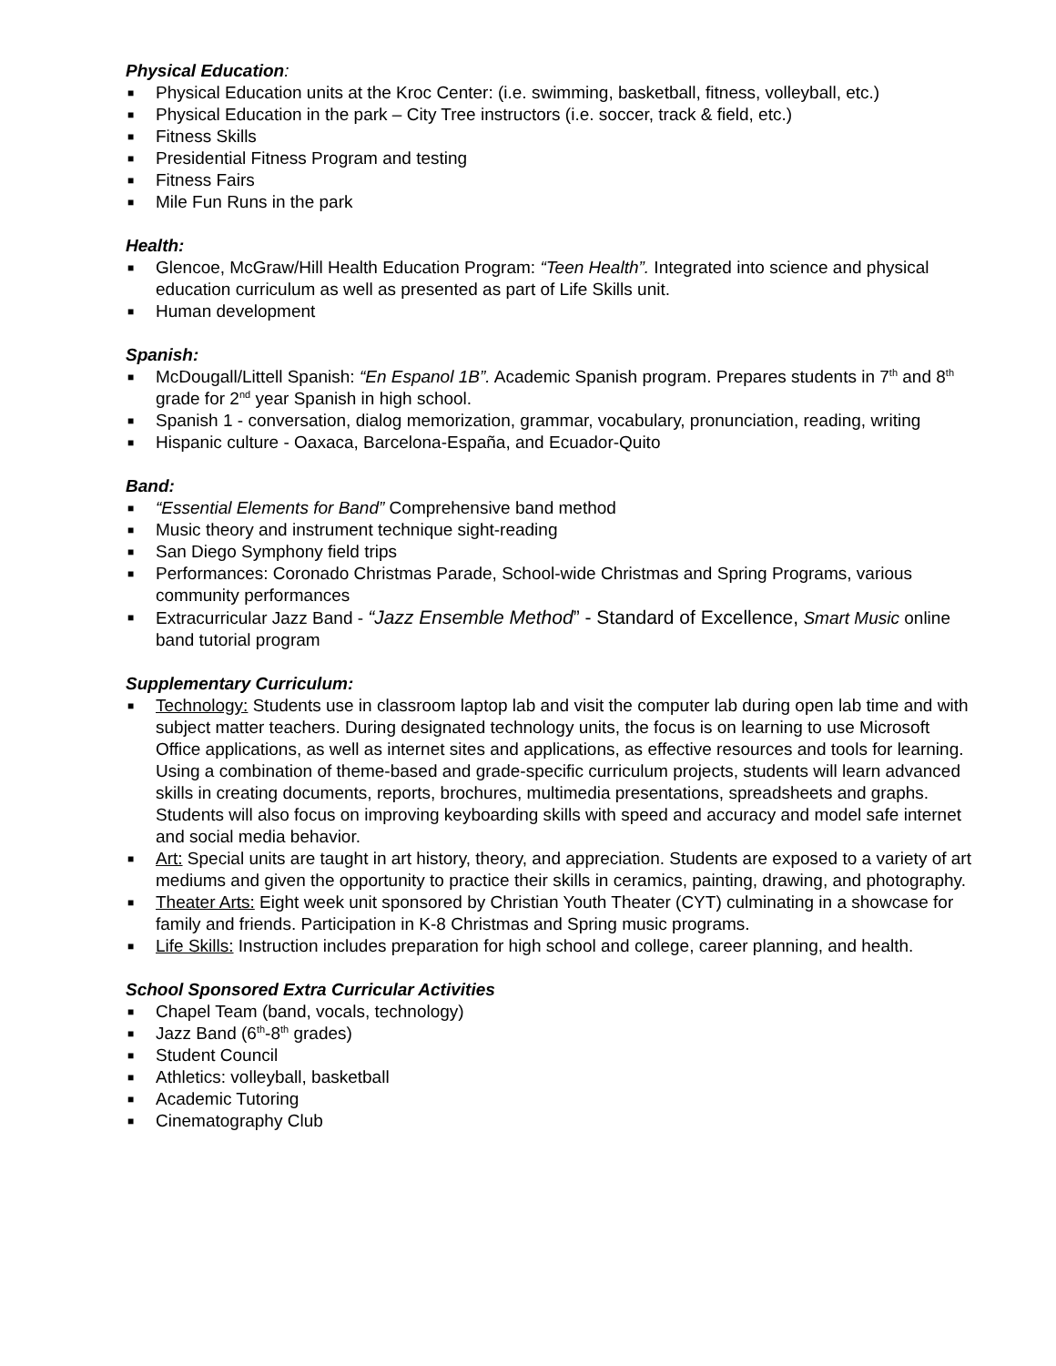Physical Education:
■ Physical Education units at the Kroc Center: (i.e. swimming, basketball, fitness, volleyball, etc.)
■ Physical Education in the park – City Tree instructors (i.e. soccer, track & field, etc.)
■ Fitness Skills
■ Presidential Fitness Program and testing
■ Fitness Fairs
■ Mile Fun Runs in the park
Health:
■ Glencoe, McGraw/Hill Health Education Program: “Teen Health”. Integrated into science and physical education curriculum as well as presented as part of Life Skills unit.
■ Human development
Spanish:
■ McDougall/Littell Spanish: “En Espanol 1B”. Academic Spanish program. Prepares students in 7<sup>th</sup> and 8<sup>th</sup> grade for 2<sup>nd</sup> year Spanish in high school.
■ Spanish 1 - conversation, dialog memorization, grammar, vocabulary, pronunciation, reading, writing
■ Hispanic culture - Oaxaca, Barcelona-España, and Ecuador-Quito
Band:
■ “Essential Elements for Band” Comprehensive band method
■ Music theory and instrument technique sight-reading
■ San Diego Symphony field trips
■ Performances: Coronado Christmas Parade, School-wide Christmas and Spring Programs, various community performances
■ Extracurricular Jazz Band - “Jazz Ensemble Method” - Standard of Excellence, Smart Music online band tutorial program
Supplementary Curriculum:
■ Technology: Students use in classroom laptop lab and visit the computer lab during open lab time and with subject matter teachers. During designated technology units, the focus is on learning to use Microsoft Office applications, as well as internet sites and applications, as effective resources and tools for learning. Using a combination of theme-based and grade-specific curriculum projects, students will learn advanced skills in creating documents, reports, brochures, multimedia presentations, spreadsheets and graphs. Students will also focus on improving keyboarding skills with speed and accuracy and model safe internet and social media behavior.
■ Art: Special units are taught in art history, theory, and appreciation. Students are exposed to a variety of art mediums and given the opportunity to practice their skills in ceramics, painting, drawing, and photography.
■ Theater Arts: Eight week unit sponsored by Christian Youth Theater (CYT) culminating in a showcase for family and friends. Participation in K-8 Christmas and Spring music programs.
■ Life Skills: Instruction includes preparation for high school and college, career planning, and health.
School Sponsored Extra Curricular Activities
■ Chapel Team (band, vocals, technology)
■ Jazz Band (6<sup>th</sup>-8<sup>th</sup> grades)
■ Student Council
■ Athletics: volleyball, basketball
■ Academic Tutoring
■ Cinematography Club